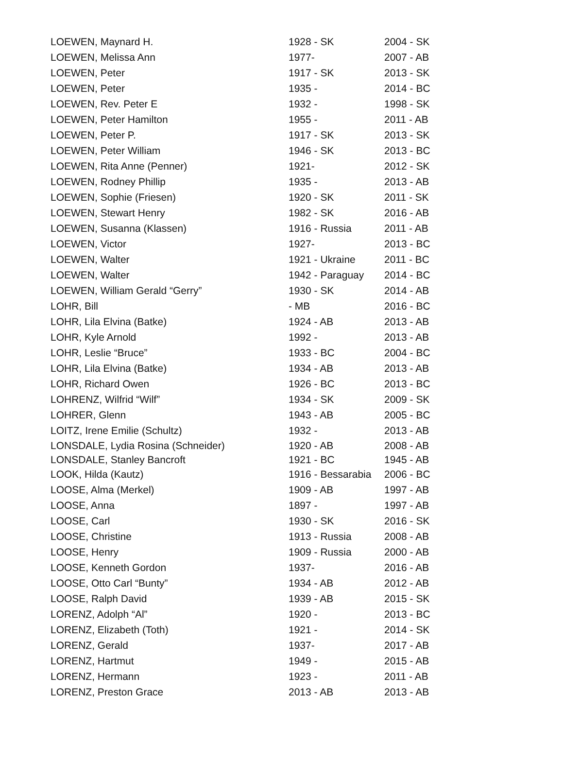| LOEWEN, Maynard H. | 1928 - SK | 2004 - SK |
| LOEWEN, Melissa Ann | 1977- | 2007 - AB |
| LOEWEN, Peter | 1917 - SK | 2013 - SK |
| LOEWEN, Peter | 1935 - | 2014 - BC |
| LOEWEN, Rev. Peter E | 1932 - | 1998 - SK |
| LOEWEN, Peter Hamilton | 1955 - | 2011 - AB |
| LOEWEN, Peter P. | 1917 - SK | 2013 - SK |
| LOEWEN, Peter William | 1946 - SK | 2013 - BC |
| LOEWEN, Rita Anne (Penner) | 1921- | 2012 - SK |
| LOEWEN, Rodney Phillip | 1935 - | 2013 - AB |
| LOEWEN, Sophie (Friesen) | 1920 - SK | 2011 - SK |
| LOEWEN, Stewart Henry | 1982 - SK | 2016 - AB |
| LOEWEN, Susanna (Klassen) | 1916 - Russia | 2011 - AB |
| LOEWEN, Victor | 1927- | 2013 - BC |
| LOEWEN, Walter | 1921 - Ukraine | 2011 - BC |
| LOEWEN, Walter | 1942 - Paraguay | 2014 - BC |
| LOEWEN, William Gerald “Gerry” | 1930 - SK | 2014 - AB |
| LOHR, Bill | - MB | 2016 - BC |
| LOHR, Lila Elvina (Batke) | 1924 - AB | 2013 - AB |
| LOHR, Kyle Arnold | 1992 - | 2013 - AB |
| LOHR, Leslie “Bruce” | 1933 - BC | 2004 - BC |
| LOHR, Lila Elvina (Batke) | 1934 - AB | 2013 - AB |
| LOHR, Richard Owen | 1926 - BC | 2013 - BC |
| LOHRENZ, Wilfrid “Wilf” | 1934 - SK | 2009 - SK |
| LOHRER, Glenn | 1943 - AB | 2005 - BC |
| LOITZ, Irene Emilie (Schultz) | 1932 - | 2013 - AB |
| LONSDALE, Lydia Rosina (Schneider) | 1920 - AB | 2008 - AB |
| LONSDALE, Stanley Bancroft | 1921 - BC | 1945 - AB |
| LOOK, Hilda (Kautz) | 1916 - Bessarabia | 2006 - BC |
| LOOSE, Alma (Merkel) | 1909 - AB | 1997 - AB |
| LOOSE, Anna | 1897 - | 1997 - AB |
| LOOSE, Carl | 1930 - SK | 2016 - SK |
| LOOSE, Christine | 1913 - Russia | 2008 - AB |
| LOOSE, Henry | 1909 - Russia | 2000 - AB |
| LOOSE, Kenneth Gordon | 1937- | 2016 - AB |
| LOOSE, Otto Carl “Bunty” | 1934 - AB | 2012 - AB |
| LOOSE, Ralph David | 1939 - AB | 2015 - SK |
| LORENZ, Adolph “Al” | 1920 - | 2013 - BC |
| LORENZ, Elizabeth (Toth) | 1921 - | 2014 - SK |
| LORENZ, Gerald | 1937- | 2017 - AB |
| LORENZ, Hartmut | 1949 - | 2015 - AB |
| LORENZ, Hermann | 1923 - | 2011 - AB |
| LORENZ, Preston Grace | 2013 - AB | 2013 - AB |